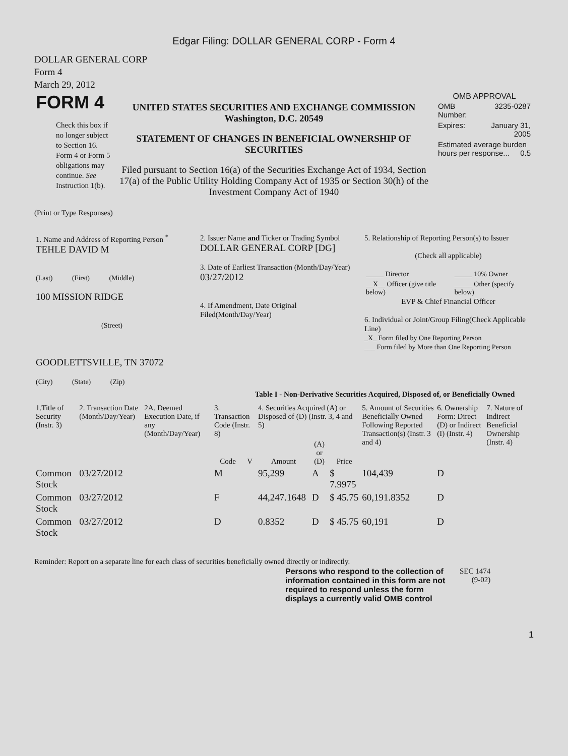Edgar Filing: DOLLAR GENERAL CORP - Form 4
DOLLAR GENERAL CORP
Form 4
March 29, 2012
| FORM 4 Check this box if no longer subject to Section 16. Form 4 or Form 5 obligations may continue. See Instruction 1(b). | UNITED STATES SECURITIES AND EXCHANGE COMMISSION Washington, D.C. 20549 STATEMENT OF CHANGES IN BENEFICIAL OWNERSHIP OF SECURITIES Filed pursuant to Section 16(a) of the Securities Exchange Act of 1934, Section 17(a) of the Public Utility Holding Company Act of 1935 or Section 30(h) of the Investment Company Act of 1940 | OMB APPROVAL / OMB Number: / 3235-0287 / / Expires: / January 31, 2005 / / Estimated average burden hours per response... 0.5 / / |
(Print or Type Responses)
| 1. Name and Address of Reporting Person <sup>*</sup> TEHLE DAVID M (Last) (First) (Middle) 100 MISSION RIDGE (Street) GOODLETTSVILLE, TN 37072 (City) (State) (Zip) | 2. Issuer Name and Ticker or Trading Symbol DOLLAR GENERAL CORP [DG] 3. Date of Earliest Transaction (Month/Day/Year) 03/27/2012 4. If Amendment, Date Original Filed(Month/Day/Year) | 5. Relationship of Reporting Person(s) to Issuer (Check all applicable) / _____ Director / _____ 10% Owner / / __X__ Officer (give title below) / _____ Other (specify below) / EVP & Chief Financial Officer 6. Individual or Joint/Group Filing(Check Applicable Line) _X_ Form filed by One Reporting Person ___ Form filed by More than One Reporting Person |
Table I - Non-Derivative Securities Acquired, Disposed of, or Beneficially Owned
| 1.Title of Security (Instr. 3) | 2. Transaction Date (Month/Day/Year) | 2A. Deemed Execution Date, if any (Month/Day/Year) | 3. Transaction Code (Instr. 8) | | 4. Securities Acquired (A) or Disposed of (D) (Instr. 3, 4 and 5) | | | 5. Amount of Securities Beneficially Owned Following Reported Transaction(s) (Instr. 3 and 4) | 6. Ownership Form: Direct (D) or Indirect (I) (Instr. 4) | 7. Nature of Indirect Beneficial Ownership (Instr. 4) |
| --- | --- | --- | --- | --- | --- | --- | --- | --- | --- | --- |
| | | | Code | V | Amount | (A) or (D) | Price | | | |
| Common Stock | 03/27/2012 | | M | | 95,299 | A | $ 7.9975 | 104,439 | D | |
| Common Stock | 03/27/2012 | | F | | 44,247.1648 | D | $ 45.75 | 60,191.8352 | D | |
| Common Stock | 03/27/2012 | | D | | 0.8352 | D | $ 45.75 | 60,191 | D | |
Reminder: Report on a separate line for each class of securities beneficially owned directly or indirectly.
| Persons who respond to the collection of information contained in this form are not required to respond unless the form displays a currently valid OMB control | SEC 1474 (9-02) |
1